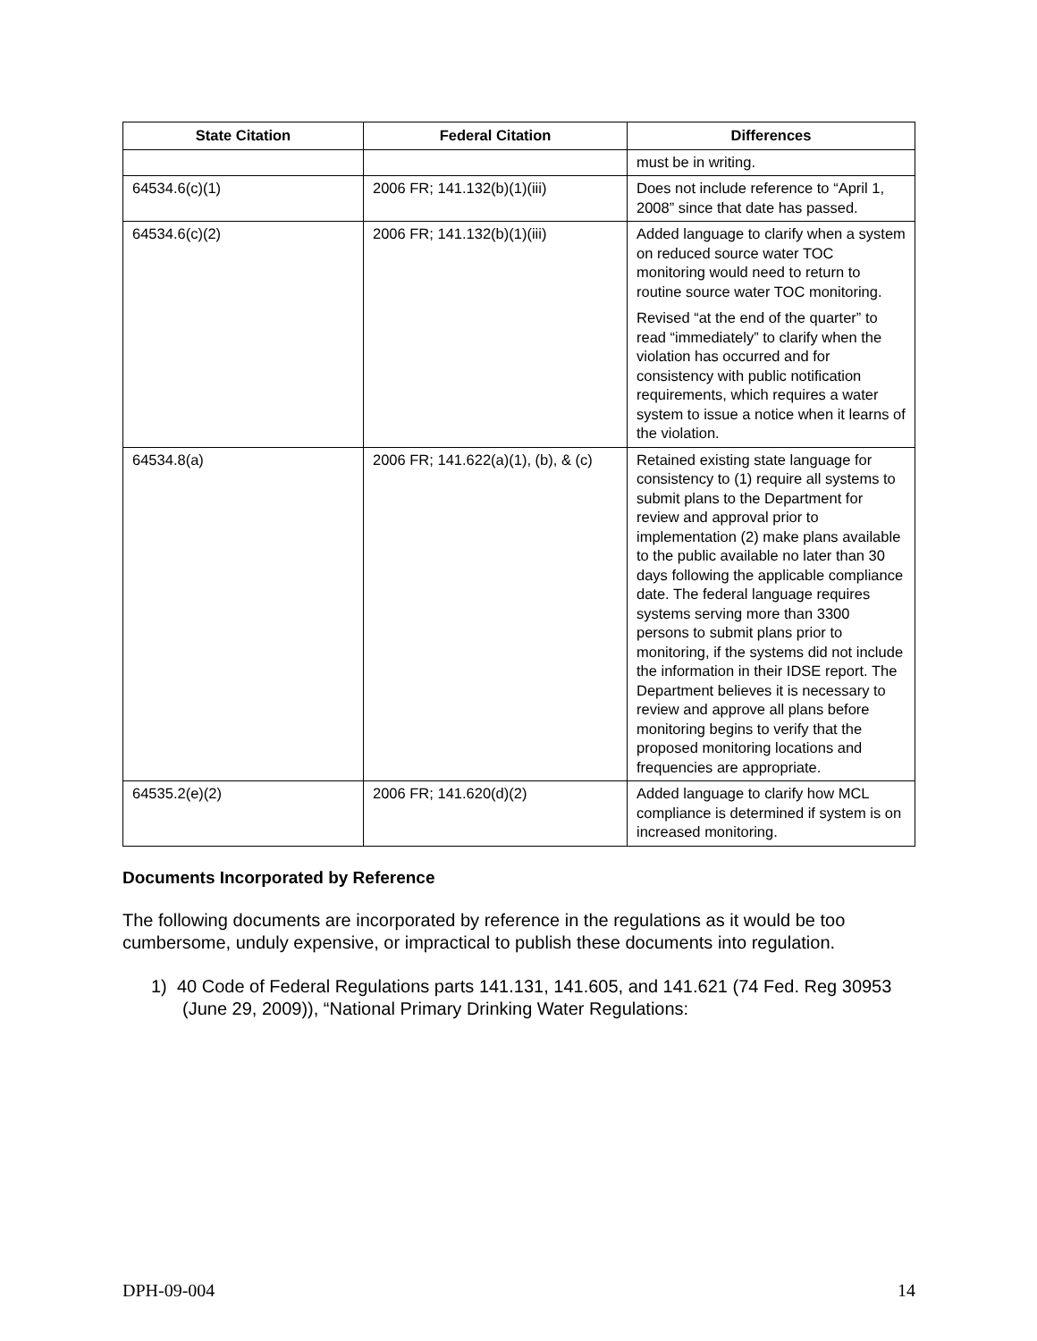| State Citation | Federal Citation | Differences |
| --- | --- | --- |
| | | must be in writing. |
| 64534.6(c)(1) | 2006 FR; 141.132(b)(1)(iii) | Does not include reference to “April 1, 2008” since that date has passed. |
| 64534.6(c)(2) | 2006 FR; 141.132(b)(1)(iii) | Added language to clarify when a system on reduced source water TOC monitoring would need to return to routine source water TOC monitoring. Revised “at the end of the quarter” to read “immediately” to clarify when the violation has occurred and for consistency with public notification requirements, which requires a water system to issue a notice when it learns of the violation. |
| 64534.8(a) | 2006 FR; 141.622(a)(1), (b), & (c) | Retained existing state language for consistency to (1) require all systems to submit plans to the Department for review and approval prior to implementation (2) make plans available to the public available no later than 30 days following the applicable compliance date. The federal language requires systems serving more than 3300 persons to submit plans prior to monitoring, if the systems did not include the information in their IDSE report. The Department believes it is necessary to review and approve all plans before monitoring begins to verify that the proposed monitoring locations and frequencies are appropriate. |
| 64535.2(e)(2) | 2006 FR; 141.620(d)(2) | Added language to clarify how MCL compliance is determined if system is on increased monitoring. |
Documents Incorporated by Reference
The following documents are incorporated by reference in the regulations as it would be too cumbersome, unduly expensive, or impractical to publish these documents into regulation.
1) 40 Code of Federal Regulations parts 141.131, 141.605, and 141.621 (74 Fed. Reg 30953 (June 29, 2009)), “National Primary Drinking Water Regulations:
DPH-09-004 14